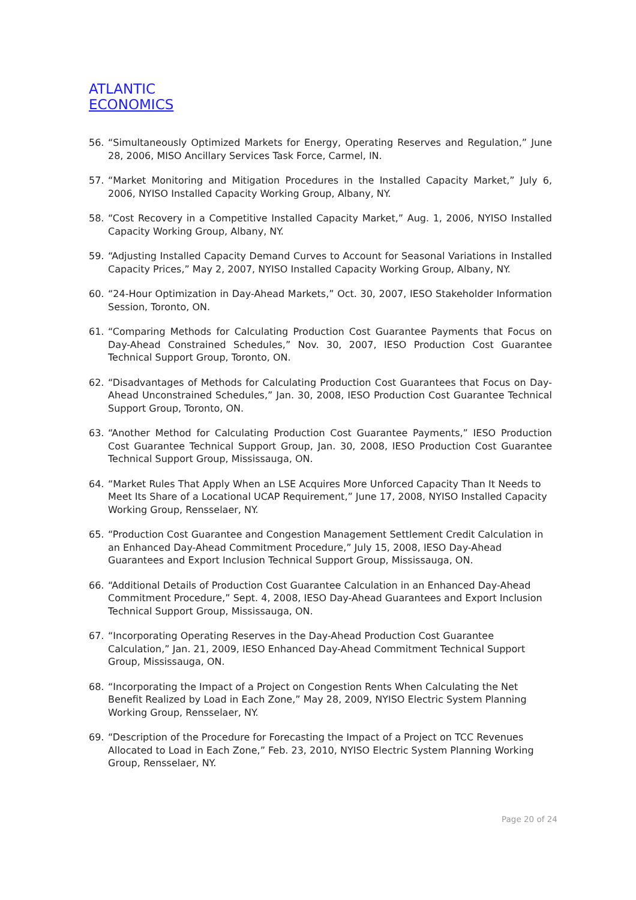ATLANTIC
ECONOMICS
56. “Simultaneously Optimized Markets for Energy, Operating Reserves and Regulation,” June 28, 2006, MISO Ancillary Services Task Force, Carmel, IN.
57. “Market Monitoring and Mitigation Procedures in the Installed Capacity Market,” July 6, 2006, NYISO Installed Capacity Working Group, Albany, NY.
58. “Cost Recovery in a Competitive Installed Capacity Market,” Aug. 1, 2006, NYISO Installed Capacity Working Group, Albany, NY.
59. “Adjusting Installed Capacity Demand Curves to Account for Seasonal Variations in Installed Capacity Prices,” May 2, 2007, NYISO Installed Capacity Working Group, Albany, NY.
60. “24-Hour Optimization in Day-Ahead Markets,” Oct. 30, 2007, IESO Stakeholder Information Session, Toronto, ON.
61. “Comparing Methods for Calculating Production Cost Guarantee Payments that Focus on Day-Ahead Constrained Schedules,” Nov. 30, 2007, IESO Production Cost Guarantee Technical Support Group, Toronto, ON.
62. “Disadvantages of Methods for Calculating Production Cost Guarantees that Focus on Day-Ahead Unconstrained Schedules,” Jan. 30, 2008, IESO Production Cost Guarantee Technical Support Group, Toronto, ON.
63. “Another Method for Calculating Production Cost Guarantee Payments,” IESO Production Cost Guarantee Technical Support Group, Jan. 30, 2008, IESO Production Cost Guarantee Technical Support Group, Mississauga, ON.
64. “Market Rules That Apply When an LSE Acquires More Unforced Capacity Than It Needs to Meet Its Share of a Locational UCAP Requirement,” June 17, 2008, NYISO Installed Capacity Working Group, Rensselaer, NY.
65. “Production Cost Guarantee and Congestion Management Settlement Credit Calculation in an Enhanced Day-Ahead Commitment Procedure,” July 15, 2008, IESO Day-Ahead Guarantees and Export Inclusion Technical Support Group, Mississauga, ON.
66. “Additional Details of Production Cost Guarantee Calculation in an Enhanced Day-Ahead Commitment Procedure,” Sept. 4, 2008, IESO Day-Ahead Guarantees and Export Inclusion Technical Support Group, Mississauga, ON.
67. “Incorporating Operating Reserves in the Day-Ahead Production Cost Guarantee Calculation,” Jan. 21, 2009, IESO Enhanced Day-Ahead Commitment Technical Support Group, Mississauga, ON.
68. “Incorporating the Impact of a Project on Congestion Rents When Calculating the Net Benefit Realized by Load in Each Zone,” May 28, 2009, NYISO Electric System Planning Working Group, Rensselaer, NY.
69. “Description of the Procedure for Forecasting the Impact of a Project on TCC Revenues Allocated to Load in Each Zone,” Feb. 23, 2010, NYISO Electric System Planning Working Group, Rensselaer, NY.
Page 20 of 24